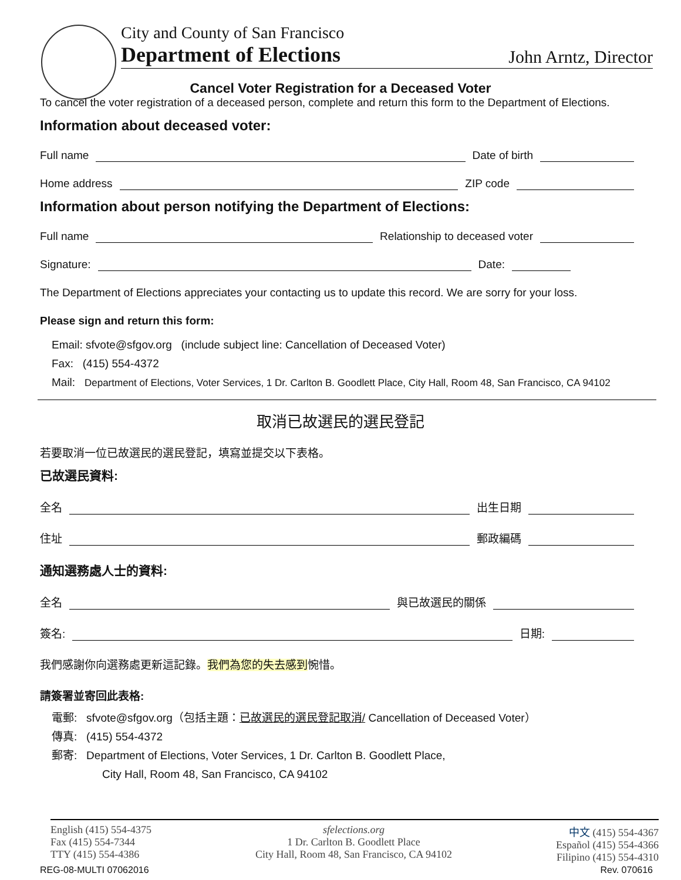City and County of San Francisco
Department of Elections
John Arntz, Director
Cancel Voter Registration for a Deceased Voter
To cancel the voter registration of a deceased person, complete and return this form to the Department of Elections.
Information about deceased voter:
Full name Date of birth
Home address ZIP code
Information about person notifying the Department of Elections:
Full name Relationship to deceased voter
Signature: Date:
The Department of Elections appreciates your contacting us to update this record. We are sorry for your loss.
Please sign and return this form:
Email: sfvote@sfgov.org (include subject line: Cancellation of Deceased Voter)
Fax: (415) 554-4372
Mail: Department of Elections, Voter Services, 1 Dr. Carlton B. Goodlett Place, City Hall, Room 48, San Francisco, CA 94102
取消已故選民的選民登記
若要取消一位已故選民的選民登記，填寫並提交以下表格。
已故選民資料:
全名 出生日期
住址 郵政編碼
通知選務處人士的資料:
全名 與已故選民的關係
簽名: 日期:
我們感謝你向選務處更新這記錄。我們為您的失去感到惋惜。
請簽署並寄回此表格:
電郵: sfvote@sfgov.org（包括主題：已故選民的選民登記取消/ Cancellation of Deceased Voter）
傳真: (415) 554-4372
郵寄: Department of Elections, Voter Services, 1 Dr. Carlton B. Goodlett Place,
City Hall, Room 48, San Francisco, CA 94102
English (415) 554-4375
Fax (415) 554-7344
TTY (415) 554-4386
sfelections.org
1 Dr. Carlton B. Goodlett Place
City Hall, Room 48, San Francisco, CA 94102
中文 (415) 554-4367
Español (415) 554-4366
Filipino (415) 554-4310
REG-08-MULTI 07062016 Rev. 070616